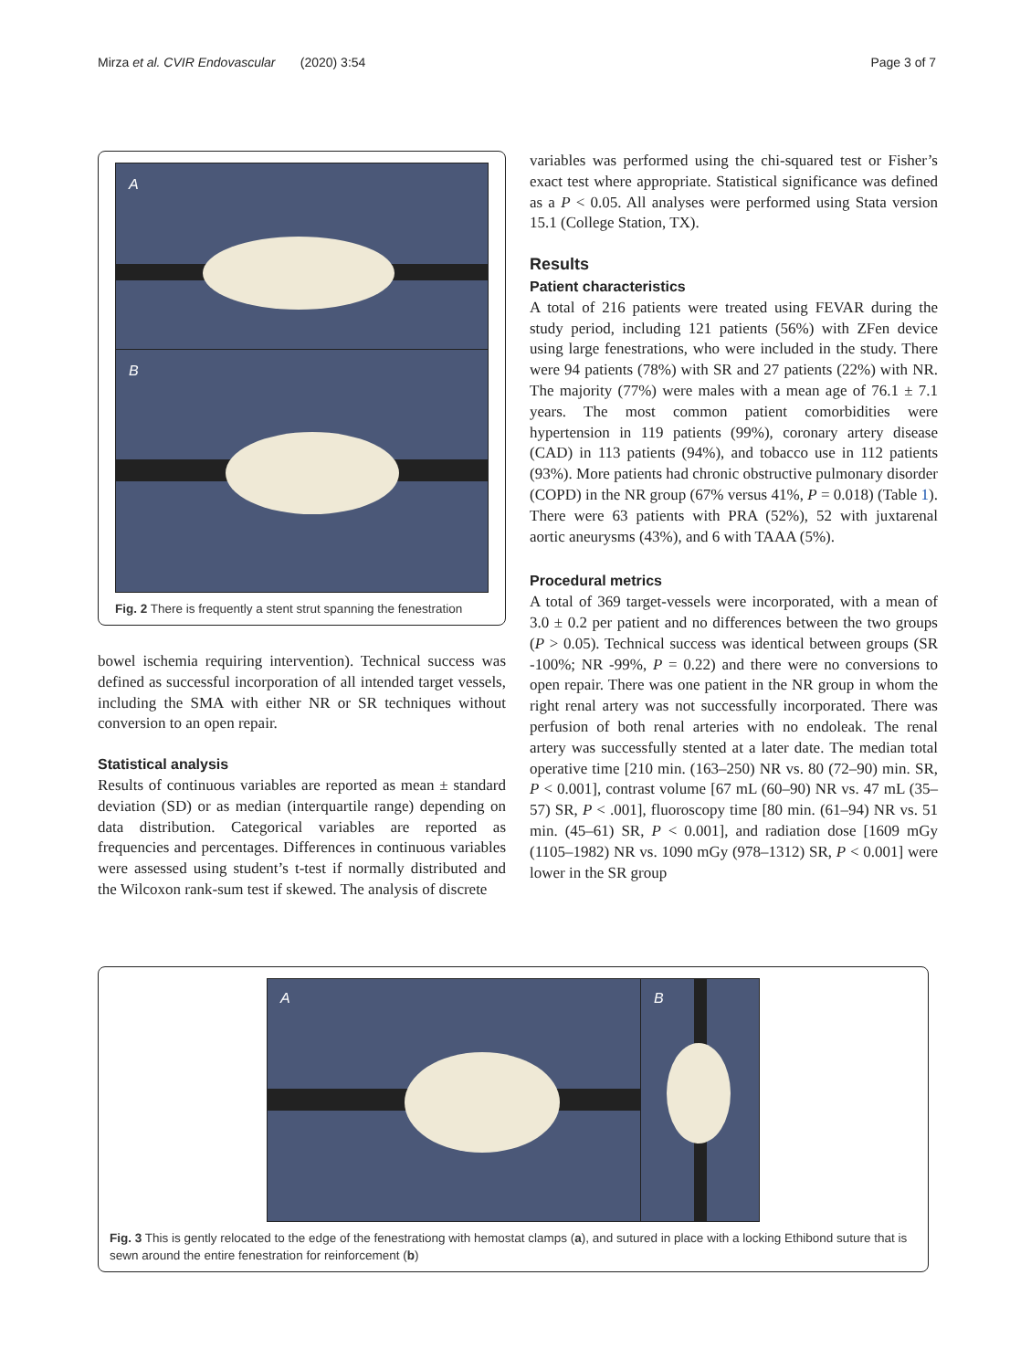Mirza et al. CVIR Endovascular (2020) 3:54 Page 3 of 7
A
B
Fig. 2 There is frequently a stent strut spanning the fenestration
bowel ischemia requiring intervention). Technical success was defined as successful incorporation of all intended target vessels, including the SMA with either NR or SR techniques without conversion to an open repair.
Statistical analysis
Results of continuous variables are reported as mean ± standard deviation (SD) or as median (interquartile range) depending on data distribution. Categorical variables are reported as frequencies and percentages. Differences in continuous variables were assessed using student’s t-test if normally distributed and the Wilcoxon rank-sum test if skewed. The analysis of discrete
variables was performed using the chi-squared test or Fisher’s exact test where appropriate. Statistical significance was defined as a P < 0.05. All analyses were performed using Stata version 15.1 (College Station, TX).
Results
Patient characteristics
A total of 216 patients were treated using FEVAR during the study period, including 121 patients (56%) with ZFen device using large fenestrations, who were included in the study. There were 94 patients (78%) with SR and 27 patients (22%) with NR. The majority (77%) were males with a mean age of 76.1 ± 7.1 years. The most common patient comorbidities were hypertension in 119 patients (99%), coronary artery disease (CAD) in 113 patients (94%), and tobacco use in 112 patients (93%). More patients had chronic obstructive pulmonary disorder (COPD) in the NR group (67% versus 41%, P = 0.018) (Table 1). There were 63 patients with PRA (52%), 52 with juxtarenal aortic aneurysms (43%), and 6 with TAAA (5%).
Procedural metrics
A total of 369 target-vessels were incorporated, with a mean of 3.0 ± 0.2 per patient and no differences between the two groups (P > 0.05). Technical success was identical between groups (SR -100%; NR -99%, P = 0.22) and there were no conversions to open repair. There was one patient in the NR group in whom the right renal artery was not successfully incorporated. There was perfusion of both renal arteries with no endoleak. The renal artery was successfully stented at a later date. The median total operative time [210 min. (163–250) NR vs. 80 (72–90) min. SR, P < 0.001], contrast volume [67 mL (60–90) NR vs. 47 mL (35–57) SR, P < .001], fluoroscopy time [80 min. (61–94) NR vs. 51 min. (45–61) SR, P < 0.001], and radiation dose [1609 mGy (1105–1982) NR vs. 1090 mGy (978–1312) SR, P < 0.001] were lower in the SR group
A
B
Fig. 3 This is gently relocated to the edge of the fenestrationg with hemostat clamps (a), and sutured in place with a locking Ethibond suture that is sewn around the entire fenestration for reinforcement (b)